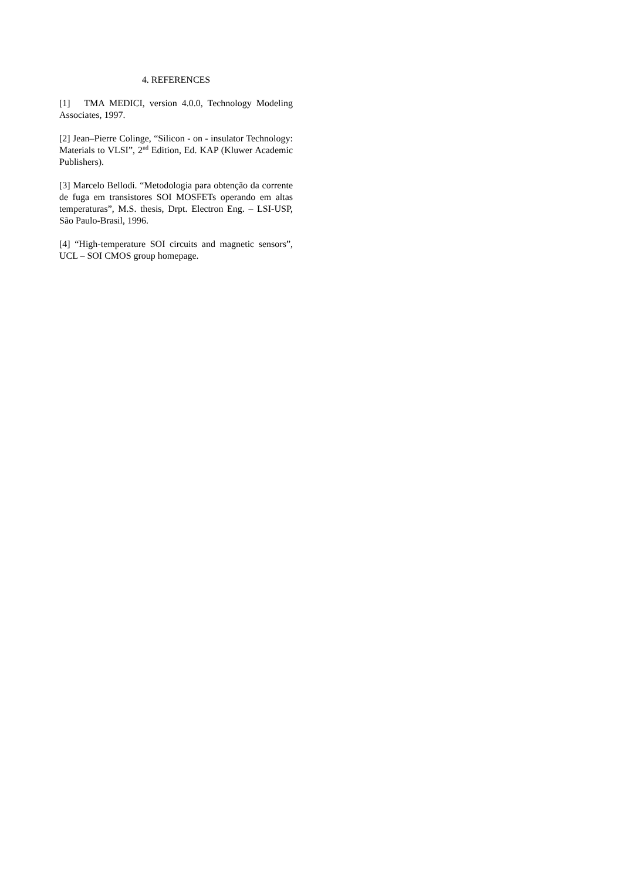4. REFERENCES
[1] TMA MEDICI, version 4.0.0, Technology Modeling Associates, 1997.
[2] Jean–Pierre Colinge, “Silicon - on - insulator Technology: Materials to VLSI”, 2<sup>nd</sup> Edition, Ed. KAP (Kluwer Academic Publishers).
[3] Marcelo Bellodi. “Metodologia para obtenção da corrente de fuga em transistores SOI MOSFETs operando em altas temperaturas”, M.S. thesis, Drpt. Electron Eng. – LSI-USP, São Paulo-Brasil, 1996.
[4] “High-temperature SOI circuits and magnetic sensors”, UCL – SOI CMOS group homepage.